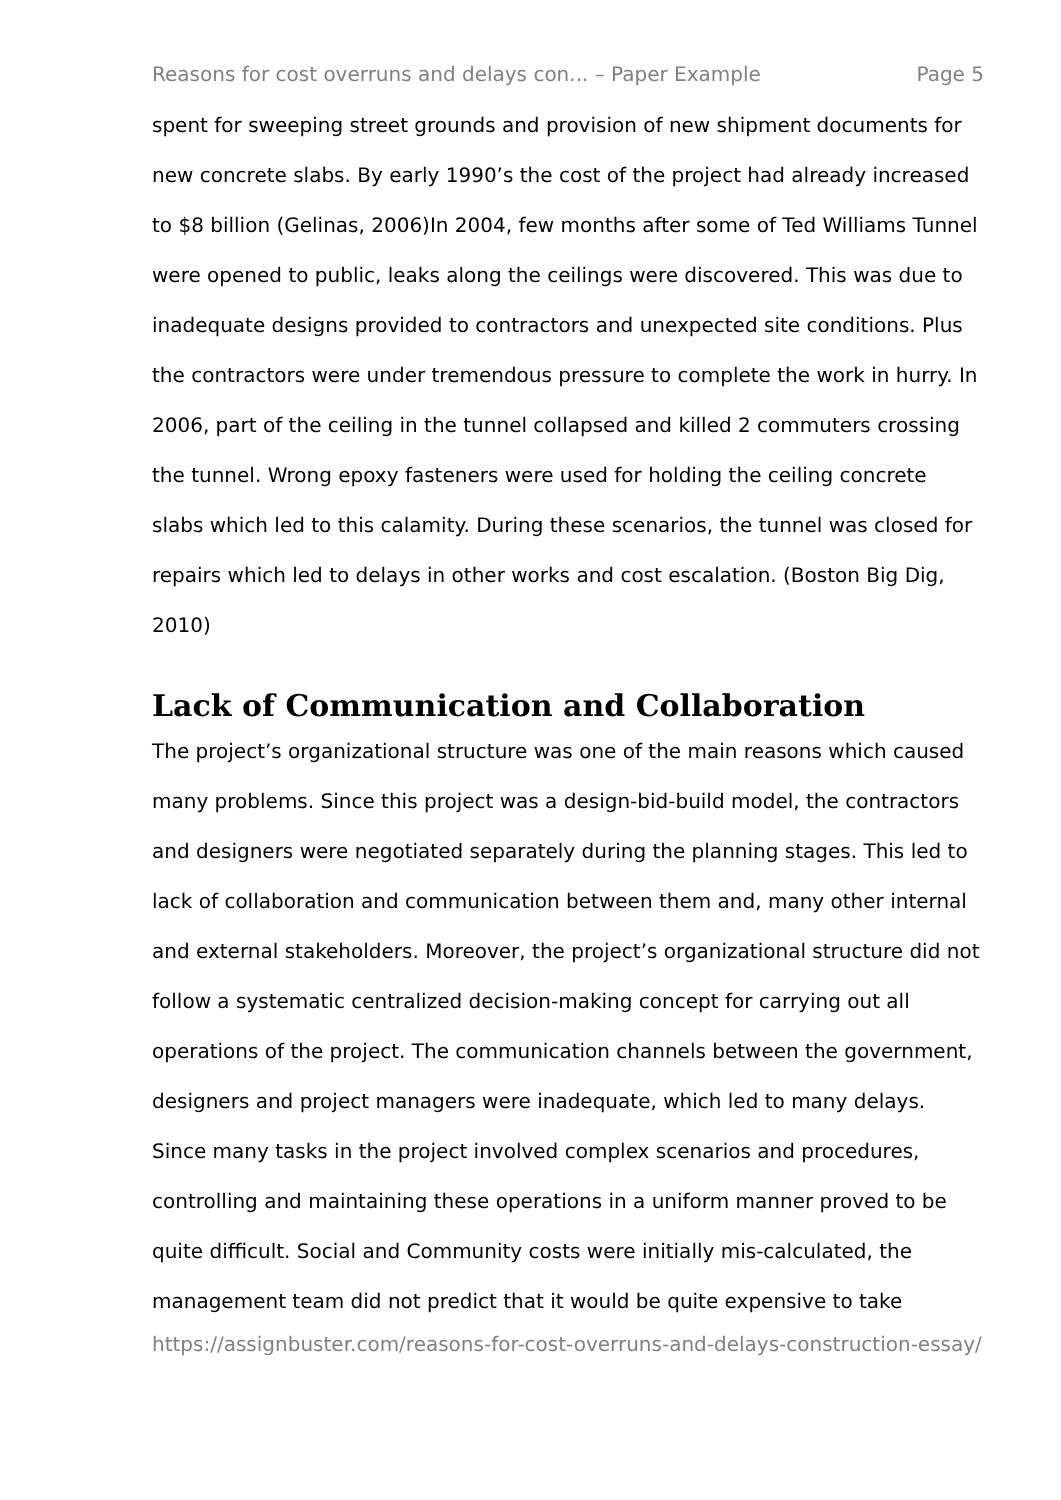Reasons for cost overruns and delays con... – Paper Example Page 5
spent for sweeping street grounds and provision of new shipment documents for new concrete slabs. By early 1990’s the cost of the project had already increased to $8 billion (Gelinas, 2006)In 2004, few months after some of Ted Williams Tunnel were opened to public, leaks along the ceilings were discovered. This was due to inadequate designs provided to contractors and unexpected site conditions. Plus the contractors were under tremendous pressure to complete the work in hurry. In 2006, part of the ceiling in the tunnel collapsed and killed 2 commuters crossing the tunnel. Wrong epoxy fasteners were used for holding the ceiling concrete slabs which led to this calamity. During these scenarios, the tunnel was closed for repairs which led to delays in other works and cost escalation. (Boston Big Dig, 2010)
Lack of Communication and Collaboration
The project’s organizational structure was one of the main reasons which caused many problems. Since this project was a design-bid-build model, the contractors and designers were negotiated separately during the planning stages. This led to lack of collaboration and communication between them and, many other internal and external stakeholders. Moreover, the project’s organizational structure did not follow a systematic centralized decision-making concept for carrying out all operations of the project. The communication channels between the government, designers and project managers were inadequate, which led to many delays. Since many tasks in the project involved complex scenarios and procedures, controlling and maintaining these operations in a uniform manner proved to be quite difficult. Social and Community costs were initially mis-calculated, the management team did not predict that it would be quite expensive to take
https://assignbuster.com/reasons-for-cost-overruns-and-delays-construction-essay/